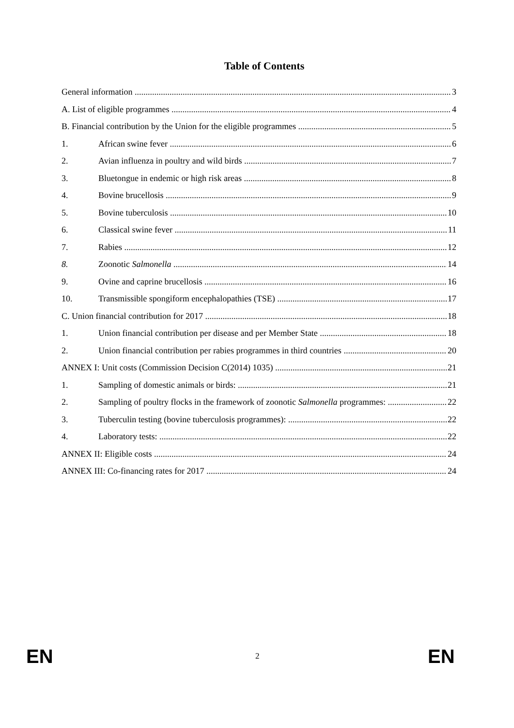Table of Contents
General information 3
A. List of eligible programmes 4
B. Financial contribution by the Union for the eligible programmes 5
1. African swine fever 6
2. Avian influenza in poultry and wild birds 7
3. Bluetongue in endemic or high risk areas 8
4. Bovine brucellosis 9
5. Bovine tuberculosis 10
6. Classical swine fever 11
7. Rabies 12
8. Zoonotic Salmonella 14
9. Ovine and caprine brucellosis 16
10. Transmissible spongiform encephalopathies (TSE) 17
C. Union financial contribution for 2017 18
1. Union financial contribution per disease and per Member State 18
2. Union financial contribution per rabies programmes in third countries 20
ANNEX I: Unit costs (Commission Decision C(2014) 1035) 21
1. Sampling of domestic animals or birds: 21
2. Sampling of poultry flocks in the framework of zoonotic Salmonella programmes: 22
3. Tuberculin testing (bovine tuberculosis programmes): 22
4. Laboratory tests: 22
ANNEX II: Eligible costs 24
ANNEX III: Co-financing rates for 2017 24
EN 2 EN